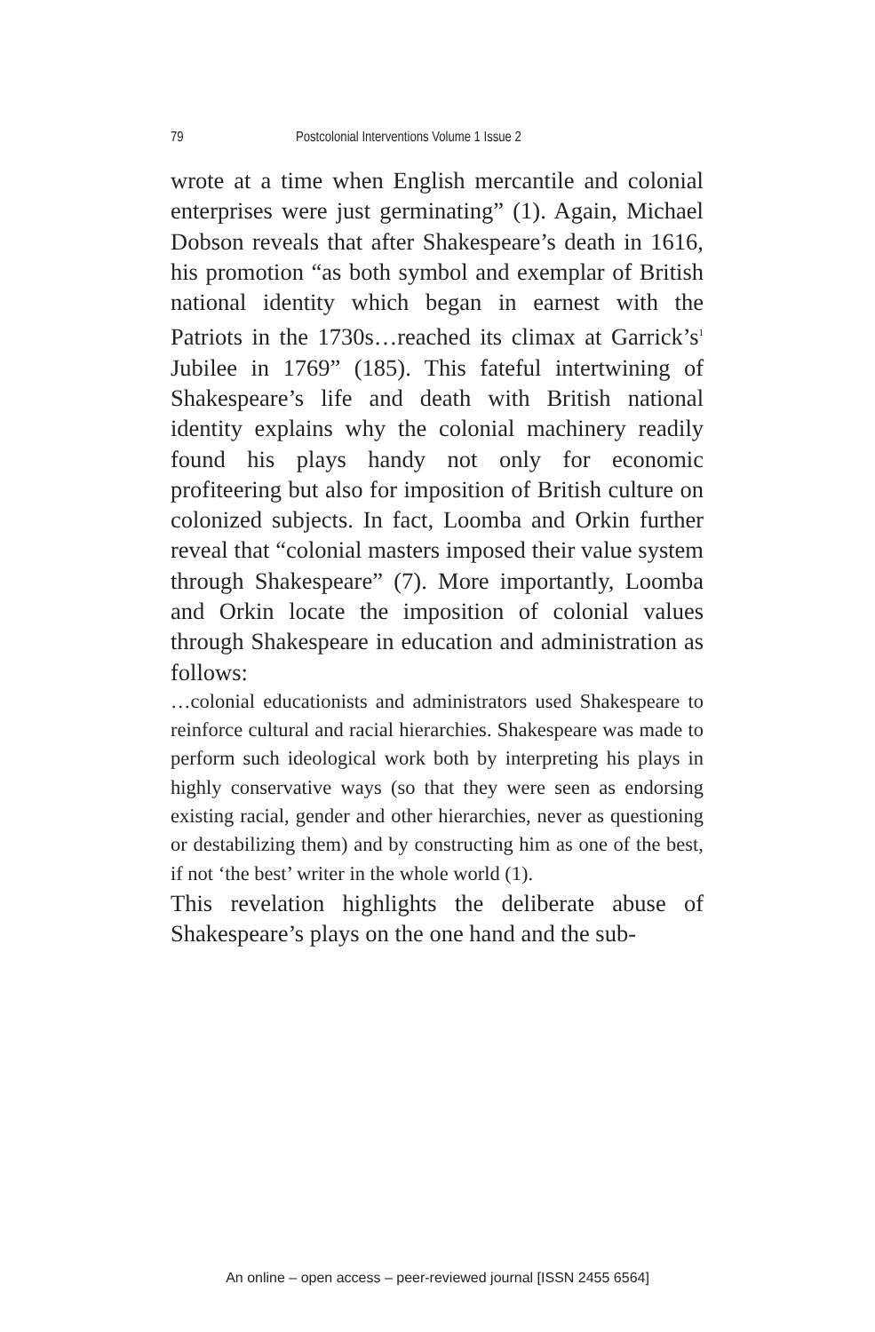79 Postcolonial Interventions Volume 1 Issue 2
wrote at a time when English mercantile and colonial enterprises were just germinating” (1). Again, Michael Dobson reveals that after Shakespeare’s death in 1616, his promotion “as both symbol and exemplar of British national identity which began in earnest with the Patriots in the 1730s…reached its climax at Garrick’s<sup>1</sup> Jubilee in 1769” (185). This fateful intertwining of Shakespeare’s life and death with British national identity explains why the colonial machinery readily found his plays handy not only for economic profiteering but also for imposition of British culture on colonized subjects. In fact, Loomba and Orkin further reveal that “colonial masters imposed their value system through Shakespeare” (7). More importantly, Loomba and Orkin locate the imposition of colonial values through Shakespeare in education and administration as follows:
…colonial educationists and administrators used Shakespeare to reinforce cultural and racial hierarchies. Shakespeare was made to perform such ideological work both by interpreting his plays in highly conservative ways (so that they were seen as endorsing existing racial, gender and other hierarchies, never as questioning or destabilizing them) and by constructing him as one of the best, if not ‘the best’ writer in the whole world (1).
This revelation highlights the deliberate abuse of Shakespeare’s plays on the one hand and the sub-
An online – open access – peer-reviewed journal [ISSN 2455 6564]